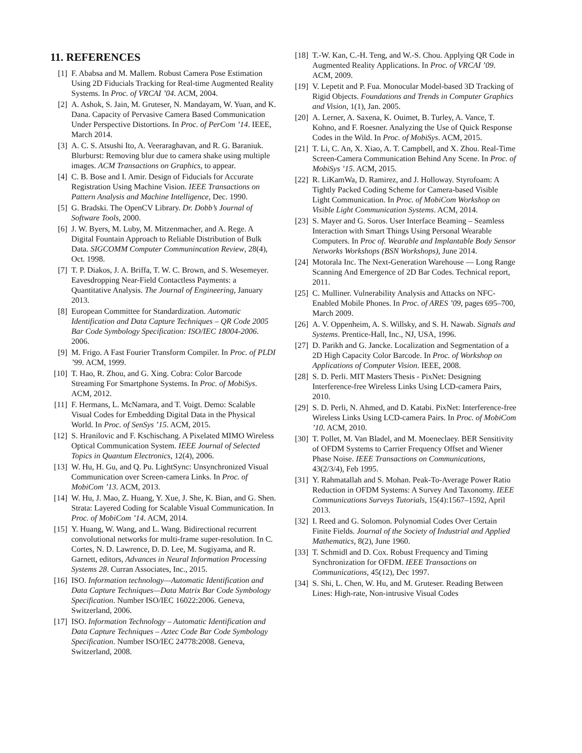11. REFERENCES
[1] F. Ababsa and M. Mallem. Robust Camera Pose Estimation Using 2D Fiducials Tracking for Real-time Augmented Reality Systems. In Proc. of VRCAI ’04. ACM, 2004.
[2] A. Ashok, S. Jain, M. Gruteser, N. Mandayam, W. Yuan, and K. Dana. Capacity of Pervasive Camera Based Communication Under Perspective Distortions. In Proc. of PerCom ’14. IEEE, March 2014.
[3] A. C. S. Atsushi Ito, A. Veeraraghavan, and R. G. Baraniuk. Blurburst: Removing blur due to camera shake using multiple images. ACM Transactions on Graphics, to appear.
[4] C. B. Bose and I. Amir. Design of Fiducials for Accurate Registration Using Machine Vision. IEEE Transactions on Pattern Analysis and Machine Intelligence, Dec. 1990.
[5] G. Bradski. The OpenCV Library. Dr. Dobb’s Journal of Software Tools, 2000.
[6] J. W. Byers, M. Luby, M. Mitzenmacher, and A. Rege. A Digital Fountain Approach to Reliable Distribution of Bulk Data. SIGCOMM Computer Communincation Review, 28(4), Oct. 1998.
[7] T. P. Diakos, J. A. Briffa, T. W. C. Brown, and S. Wesemeyer. Eavesdropping Near-Field Contactless Payments: a Quantitative Analysis. The Journal of Engineering, January 2013.
[8] European Committee for Standardization. Automatic Identification and Data Capture Techniques – QR Code 2005 Bar Code Symbology Specification: ISO/IEC 18004-2006. 2006.
[9] M. Frigo. A Fast Fourier Transform Compiler. In Proc. of PLDI ’99. ACM, 1999.
[10] T. Hao, R. Zhou, and G. Xing. Cobra: Color Barcode Streaming For Smartphone Systems. In Proc. of MobiSys. ACM, 2012.
[11] F. Hermans, L. McNamara, and T. Voigt. Demo: Scalable Visual Codes for Embedding Digital Data in the Physical World. In Proc. of SenSys ’15. ACM, 2015.
[12] S. Hranilovic and F. Kschischang. A Pixelated MIMO Wireless Optical Communication System. IEEE Journal of Selected Topics in Quantum Electronics, 12(4), 2006.
[13] W. Hu, H. Gu, and Q. Pu. LightSync: Unsynchronized Visual Communication over Screen-camera Links. In Proc. of MobiCom ’13. ACM, 2013.
[14] W. Hu, J. Mao, Z. Huang, Y. Xue, J. She, K. Bian, and G. Shen. Strata: Layered Coding for Scalable Visual Communication. In Proc. of MobiCom ’14. ACM, 2014.
[15] Y. Huang, W. Wang, and L. Wang. Bidirectional recurrent convolutional networks for multi-frame super-resolution. In C. Cortes, N. D. Lawrence, D. D. Lee, M. Sugiyama, and R. Garnett, editors, Advances in Neural Information Processing Systems 28. Curran Associates, Inc., 2015.
[16] ISO. Information technology—Automatic Identification and Data Capture Techniques—Data Matrix Bar Code Symbology Specification. Number ISO/IEC 16022:2006. Geneva, Switzerland, 2006.
[17] ISO. Information Technology – Automatic Identification and Data Capture Techniques – Aztec Code Bar Code Symbology Specification. Number ISO/IEC 24778:2008. Geneva, Switzerland, 2008.
[18] T.-W. Kan, C.-H. Teng, and W.-S. Chou. Applying QR Code in Augmented Reality Applications. In Proc. of VRCAI ’09. ACM, 2009.
[19] V. Lepetit and P. Fua. Monocular Model-based 3D Tracking of Rigid Objects. Foundations and Trends in Computer Graphics and Vision, 1(1), Jan. 2005.
[20] A. Lerner, A. Saxena, K. Ouimet, B. Turley, A. Vance, T. Kohno, and F. Roesner. Analyzing the Use of Quick Response Codes in the Wild. In Proc. of MobiSys. ACM, 2015.
[21] T. Li, C. An, X. Xiao, A. T. Campbell, and X. Zhou. Real-Time Screen-Camera Communication Behind Any Scene. In Proc. of MobiSys ’15. ACM, 2015.
[22] R. LiKamWa, D. Ramirez, and J. Holloway. Styrofoam: A Tightly Packed Coding Scheme for Camera-based Visible Light Communication. In Proc. of MobiCom Workshop on Visible Light Communication Systems. ACM, 2014.
[23] S. Mayer and G. Soros. User Interface Beaming – Seamless Interaction with Smart Things Using Personal Wearable Computers. In Proc of. Wearable and Implantable Body Sensor Networks Workshops (BSN Workshops), June 2014.
[24] Motorala Inc. The Next-Generation Warehouse — Long Range Scanning And Emergence of 2D Bar Codes. Technical report, 2011.
[25] C. Mulliner. Vulnerability Analysis and Attacks on NFC-Enabled Mobile Phones. In Proc. of ARES ’09, pages 695–700, March 2009.
[26] A. V. Oppenheim, A. S. Willsky, and S. H. Nawab. Signals and Systems. Prentice-Hall, Inc., NJ, USA, 1996.
[27] D. Parikh and G. Jancke. Localization and Segmentation of a 2D High Capacity Color Barcode. In Proc. of Workshop on Applications of Computer Vision. IEEE, 2008.
[28] S. D. Perli. MIT Masters Thesis - PixNet: Designing Interference-free Wireless Links Using LCD-camera Pairs, 2010.
[29] S. D. Perli, N. Ahmed, and D. Katabi. PixNet: Interference-free Wireless Links Using LCD-camera Pairs. In Proc. of MobiCom ’10. ACM, 2010.
[30] T. Pollet, M. Van Bladel, and M. Moeneclaey. BER Sensitivity of OFDM Systems to Carrier Frequency Offset and Wiener Phase Noise. IEEE Transactions on Communications, 43(2/3/4), Feb 1995.
[31] Y. Rahmatallah and S. Mohan. Peak-To-Average Power Ratio Reduction in OFDM Systems: A Survey And Taxonomy. IEEE Communications Surveys Tutorials, 15(4):1567–1592, April 2013.
[32] I. Reed and G. Solomon. Polynomial Codes Over Certain Finite Fields. Journal of the Society of Industrial and Applied Mathematics, 8(2), June 1960.
[33] T. Schmidl and D. Cox. Robust Frequency and Timing Synchronization for OFDM. IEEE Transactions on Communications, 45(12), Dec 1997.
[34] S. Shi, L. Chen, W. Hu, and M. Gruteser. Reading Between Lines: High-rate, Non-intrusive Visual Codes